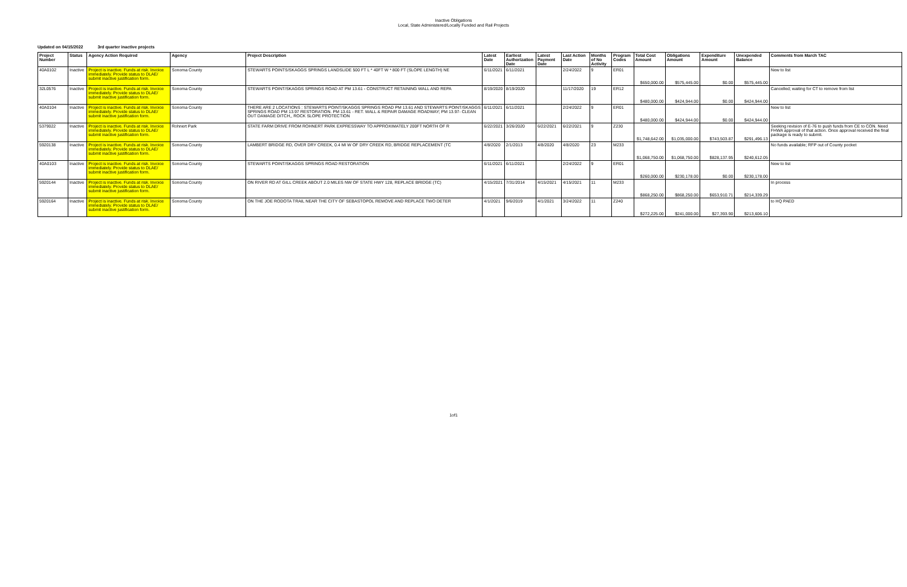Inactive Obligations
Local, State Administered/Locally Funded and Rail Projects
Updated on 04/15/2022 3rd quarter inactive projects
| Project Number | Status | Agency Action Required | Agency | Project Description | Latest Date | Earliest Authorization Date | Latest Payment Date | Last Action Date | Months of No Activity | Program Codes | Total Cost Amount | Obligations Amount | Expenditure Amount | Unexpended Balance | Comments from March TAC |
| --- | --- | --- | --- | --- | --- | --- | --- | --- | --- | --- | --- | --- | --- | --- | --- |
| 40A0102 | Inactive | Project is inactive. Funds at risk. Invoice immediately. Provide status to DLAE/ submit inactive justification form. | Sonoma County | STEWARTS POINTS/SKAGGS SPRINGS LANDSLIDE 500 FT L * 40FT W * 800 FT (SLOPE LENGTH) NE | 6/11/2021 | 6/11/2021 | | 2/24/2022 | 9 | ER01 | $650,000.00 | $575,445.00 | $0.00 | $575,445.00 | New to list |
| 32L0576 | Inactive | Project is inactive. Funds at risk. Invoice immediately. Provide status to DLAE/ submit inactive justification form. | Sonoma County | STEWARTS POINT/SKAGGS SPRINGS ROAD AT PM 13.61 - CONSTRUCT RETAINING WALL AND REPA | 8/19/2020 | 8/19/2020 | | 11/17/2020 | 19 | ER12 | $480,000.00 | $424,944.00 | $0.00 | $424,944.00 | Cancelled; waiting for CT to remove from list |
| 40A0104 | Inactive | Project is inactive. Funds at risk. Invoice immediately. Provide status to DLAE/ submit inactive justification form. | Sonoma County | THERE ARE 2 LOCATIONS : STEWARTS POINT/SKAGGS SPRINGS ROAD PM 13.61 AND STEWARTS POINT/SKAGGS SPRINGS ROAD PM 13.97 RESTORATION. PM 13.61 - RET. WALL & REPAIR DAMAGE ROADWAY; PM 13.97- CLEAN OUT DAMAGE DITCH,, ROCK SLOPE PROTECTION | 6/11/2021 | 6/11/2021 | | 2/24/2022 | 9 | ER01 | $480,000.00 | $424,944.00 | $0.00 | $424,944.00 | New to list |
| 5379022 | Inactive | Project is inactive. Funds at risk. Invoice immediately. Provide status to DLAE/ submit inactive justification form. | Rohnert Park | STATE FARM DRIVE FROM ROHNERT PARK EXPRESSWAY TO APPROXIMATELY 200FT NORTH OF R | 6/22/2021 | 3/26/2020 | 6/22/2021 | 6/22/2021 | 9 | Z230 | $1,748,642.00 | $1,035,000.00 | $743,503.87 | $291,496.13 | Seeking revision of E-76 to push funds from CE to CON. Need FHWA approval of that action. Once approval received the final package is ready to submit. |
| 5920138 | Inactive | Project is inactive. Funds at risk. Invoice immediately. Provide status to DLAE/ submit inactive justification form. | Sonoma County | LAMBERT BRIDGE RD, OVER DRY CREEK, 0.4 MI W OF DRY CREEK RD, BRIDGE REPLACEMENT (TC | 4/8/2020 | 2/1/2013 | 4/8/2020 | 4/8/2020 | 23 | M233 | $1,068,750.00 | $1,068,750.00 | $828,137.95 | $240,612.05 | No funds available; RFP out of County pocket |
| 40A0103 | Inactive | Project is inactive. Funds at risk. Invoice immediately. Provide status to DLAE/ submit inactive justification form. | Sonoma County | STEWARTS POINT/SKAGGS SPRINGS ROAD RESTORATION | 6/11/2021 | 6/11/2021 | | 2/24/2022 | 9 | ER01 | $260,000.00 | $230,178.00 | $0.00 | $230,178.00 | New to list |
| 5920144 | Inactive | Project is inactive. Funds at risk. Invoice immediately. Provide status to DLAE/ submit inactive justification form. | Sonoma County | ON RIVER RD AT GILL CREEK ABOUT 2.0 MILES NW OF STATE HWY 128, REPLACE BRIDGE (TC) | 4/15/2021 | 7/31/2014 | 4/15/2021 | 4/15/2021 | 11 | M233 | $868,250.00 | $868,250.00 | $653,910.71 | $214,339.29 | In process |
| 5920164 | Inactive | Project is inactive. Funds at risk. Invoice immediately. Provide status to DLAE/ submit inactive justification form. | Sonoma County | ON THE JOE RODOTA TRAIL NEAR THE CITY OF SEBASTOPOL REMOVE AND REPLACE TWO DETER | 4/1/2021 | 9/6/2019 | 4/1/2021 | 3/24/2022 | 11 | Z240 | $272,225.00 | $241,000.00 | $27,393.90 | $213,606.10 | to HQ PAED |
1of1